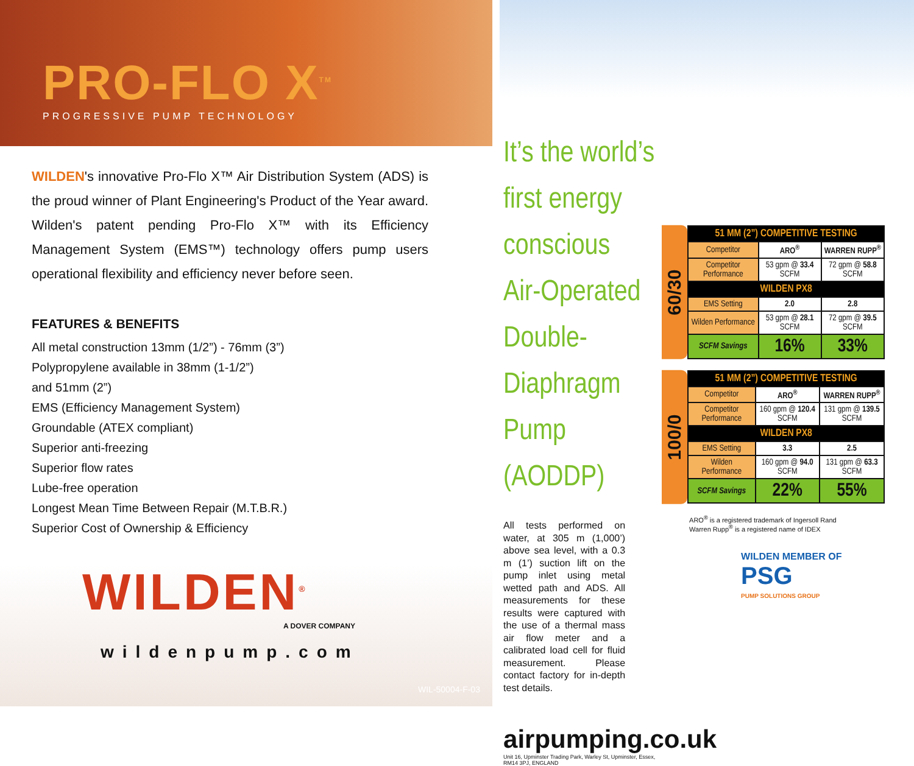PRO-FLO X<sup>TM</sup>
PROGRESSIVE PUMP TECHNOLOGY
WILDEN's innovative Pro-Flo X™ Air Distribution System (ADS) is the proud winner of Plant Engineering's Product of the Year award. Wilden's patent pending Pro-Flo X™ with its Efficiency Management System (EMS™) technology offers pump users operational flexibility and efficiency never before seen.
FEATURES & BENEFITS
All metal construction 13mm (1/2”) - 76mm (3”)
Polypropylene available in 38mm (1-1/2”)
and 51mm (2”)
EMS (Efficiency Management System)
Groundable (ATEX compliant)
Superior anti-freezing
Superior flow rates
Lube-free operation
Longest Mean Time Between Repair (M.T.B.R.)
Superior Cost of Ownership & Efficiency
WILDEN<sup>®</sup>
A DOVER COMPANY
wildenpump.com
WIL-50004-F-03
It’s the world’s
first energy
conscious
Air-Operated
Double-Diaphragm
Pump (AODDP)
All tests performed on water, at 305 m (1,000’) above sea level, with a 0.3 m (1’) suction lift on the pump inlet using metal wetted path and ADS. All measurements for these results were captured with the use of a thermal mass air flow meter and a calibrated load cell for fluid measurement. Please contact factory for in-depth test details.
airpumping.co.uk
Unit 16, Upminster Trading Park, Warley St, Upminster, Essex, RM14 3PJ, ENGLAND
60/30
| 51 MM (2”) COMPETITIVE TESTING | | |
| --- | --- | --- |
| Competitor | ARO<sup>®</sup> | WARREN RUPP<sup>®</sup> |
| Competitor Performance | 53 gpm @ 33.4 SCFM | 72 gpm @ 58.8 SCFM |
| WILDEN PX8 | | |
| EMS Setting | 2.0 | 2.8 |
| Wilden Performance | 53 gpm @ 28.1 SCFM | 72 gpm @ 39.5 SCFM |
| SCFM Savings | 16% | 33% |
100/0
| 51 MM (2”) COMPETITIVE TESTING | | |
| --- | --- | --- |
| Competitor | ARO<sup>®</sup> | WARREN RUPP<sup>®</sup> |
| Competitor Performance | 160 gpm @ 120.4 SCFM | 131 gpm @ 139.5 SCFM |
| WILDEN PX8 | | |
| EMS Setting | 3.3 | 2.5 |
| Wilden Performance | 160 gpm @ 94.0 SCFM | 131 gpm @ 63.3 SCFM |
| SCFM Savings | 22% | 55% |
ARO<sup>®</sup> is a registered trademark of Ingersoll Rand
Warren Rupp<sup>®</sup> is a registered name of IDEX
WILDEN MEMBER OF
PSG
PUMP SOLUTIONS GROUP